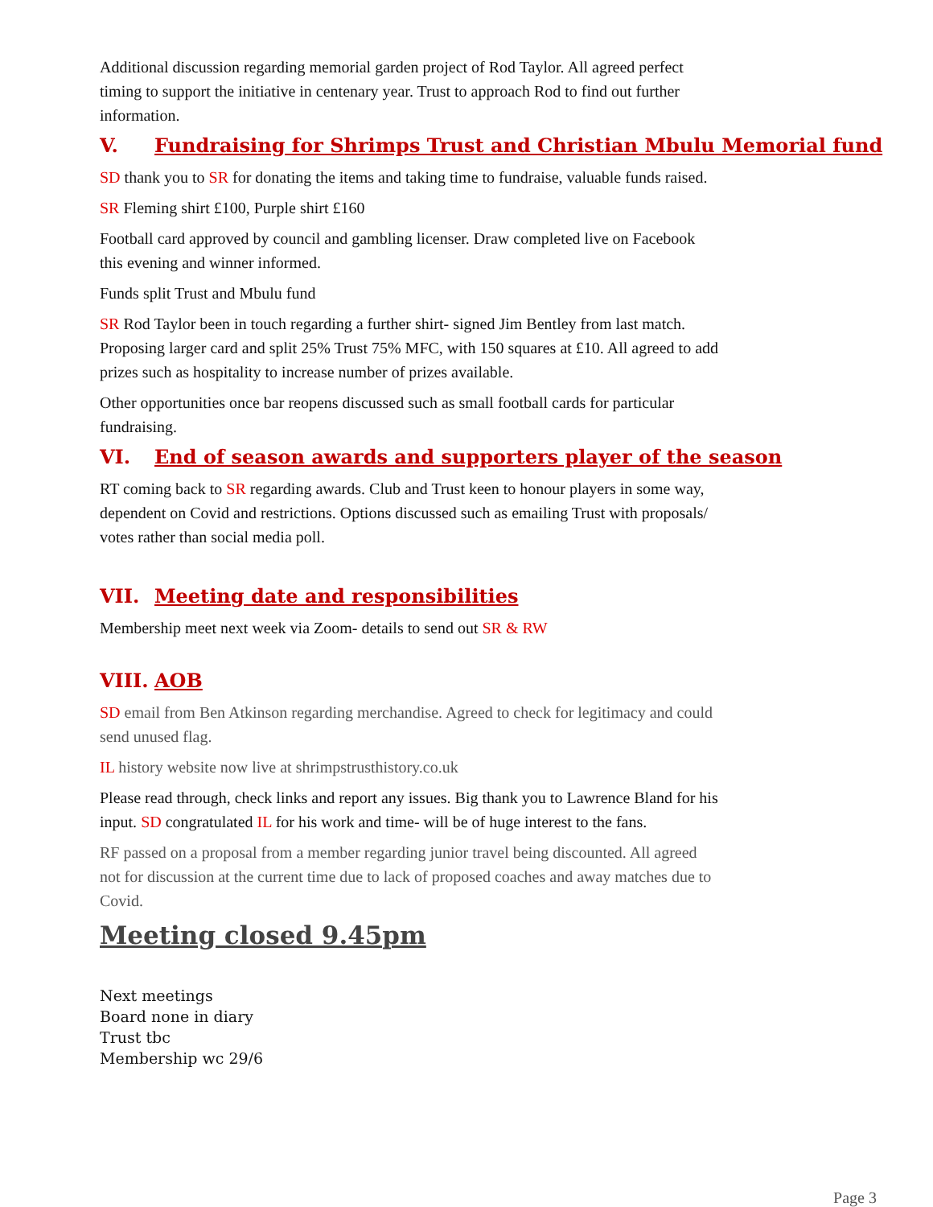Additional discussion regarding memorial garden project of Rod Taylor. All agreed perfect timing to support the initiative in centenary year. Trust to approach Rod to find out further information.
V. Fundraising for Shrimps Trust and Christian Mbulu Memorial fund
SD thank you to SR for donating the items and taking time to fundraise, valuable funds raised.
SR Fleming shirt £100, Purple shirt £160
Football card approved by council and gambling licenser. Draw completed live on Facebook this evening and winner informed.
Funds split Trust and Mbulu fund
SR Rod Taylor been in touch regarding a further shirt- signed Jim Bentley from last match. Proposing larger card and split 25% Trust 75% MFC, with 150 squares at £10. All agreed to add prizes such as hospitality to increase number of prizes available.
Other opportunities once bar reopens discussed such as small football cards for particular fundraising.
VI. End of season awards and supporters player of the season
RT coming back to SR regarding awards. Club and Trust keen to honour players in some way, dependent on Covid and restrictions. Options discussed such as emailing Trust with proposals/ votes rather than social media poll.
VII. Meeting date and responsibilities
Membership meet next week via Zoom- details to send out SR & RW
VIII. AOB
SD email from Ben Atkinson regarding merchandise. Agreed to check for legitimacy and could send unused flag.
IL history website now live at shrimpstrusthistory.co.uk
Please read through, check links and report any issues. Big thank you to Lawrence Bland for his input. SD congratulated IL for his work and time- will be of huge interest to the fans.
RF passed on a proposal from a member regarding junior travel being discounted. All agreed not for discussion at the current time due to lack of proposed coaches and away matches due to Covid.
Meeting closed 9.45pm
Next meetings
Board none in diary
Trust tbc
Membership wc 29/6
Page 3